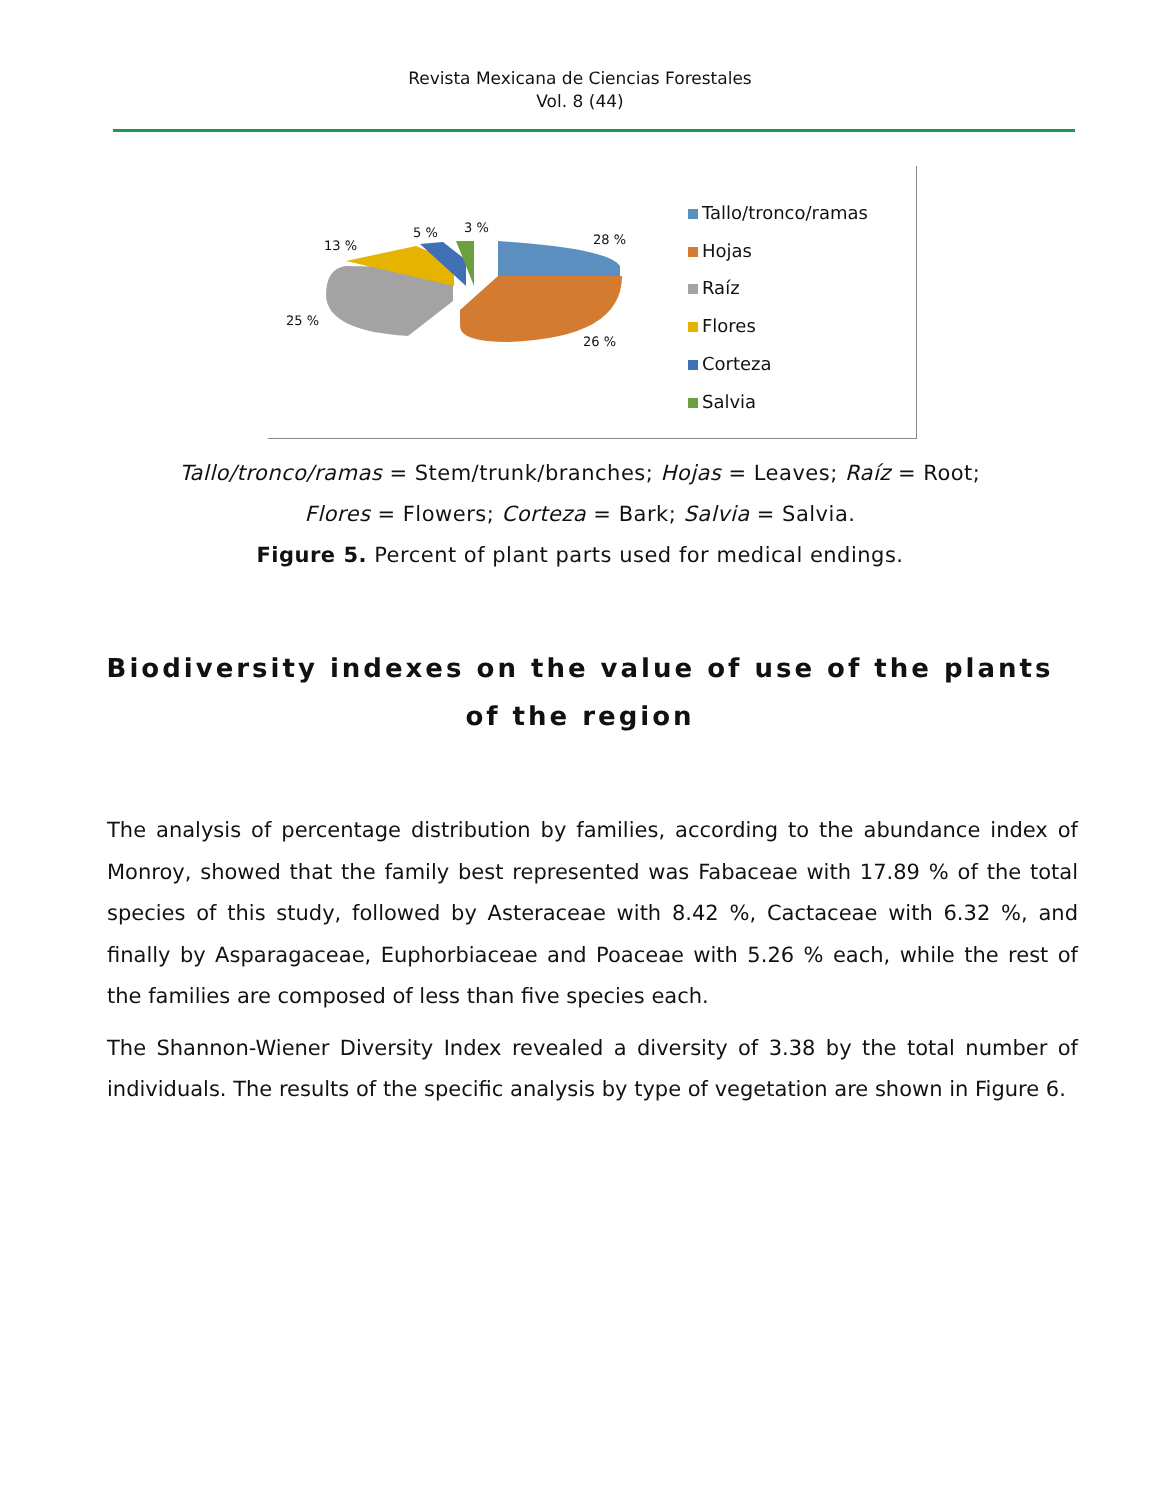Revista Mexicana de Ciencias Forestales
Vol. 8 (44)
28 %
26 %
25 %
13 %
5 % 3 %
Tallo/tronco/ramas
Hojas
Raíz
Flores
Corteza
Salvia
Tallo/tronco/ramas = Stem/trunk/branches; Hojas = Leaves; Raíz = Root;
Flores = Flowers; Corteza = Bark; Salvia = Salvia.
Figure 5. Percent of plant parts used for medical endings.
Biodiversity indexes on the value of use of the plants of the region
The analysis of percentage distribution by families, according to the abundance index of Monroy, showed that the family best represented was Fabaceae with 17.89 % of the total species of this study, followed by Asteraceae with 8.42 %, Cactaceae with 6.32 %, and finally by Asparagaceae, Euphorbiaceae and Poaceae with 5.26 % each, while the rest of the families are composed of less than five species each.
The Shannon-Wiener Diversity Index revealed a diversity of 3.38 by the total number of individuals. The results of the specific analysis by type of vegetation are shown in Figure 6.